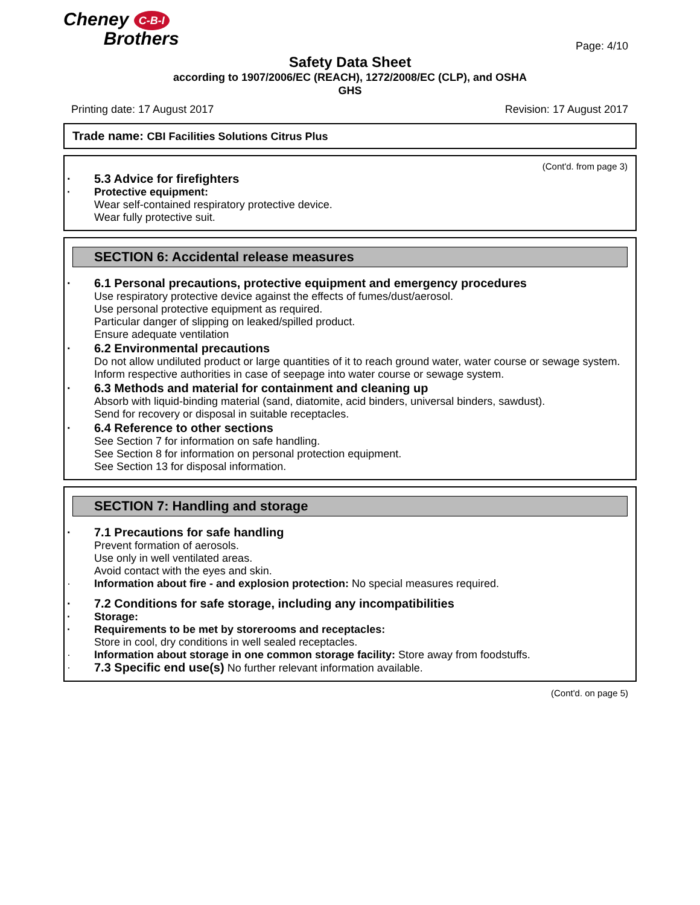Cheney C-B-I
Brothers
Page: 4/10
Safety Data Sheet
according to 1907/2006/EC (REACH), 1272/2008/EC (CLP), and OSHA
GHS
Printing date: 17 August 2017 Revision: 17 August 2017
Trade name: CBI Facilities Solutions Citrus Plus
(Cont'd. from page 3)
5.3 Advice for firefighters
Protective equipment:
Wear self-contained respiratory protective device.
Wear fully protective suit.
SECTION 6: Accidental release measures
6.1 Personal precautions, protective equipment and emergency procedures
Use respiratory protective device against the effects of fumes/dust/aerosol.
Use personal protective equipment as required.
Particular danger of slipping on leaked/spilled product.
Ensure adequate ventilation
6.2 Environmental precautions
Do not allow undiluted product or large quantities of it to reach ground water, water course or sewage system.
Inform respective authorities in case of seepage into water course or sewage system.
6.3 Methods and material for containment and cleaning up
Absorb with liquid-binding material (sand, diatomite, acid binders, universal binders, sawdust).
Send for recovery or disposal in suitable receptacles.
6.4 Reference to other sections
See Section 7 for information on safe handling.
See Section 8 for information on personal protection equipment.
See Section 13 for disposal information.
SECTION 7: Handling and storage
7.1 Precautions for safe handling
Prevent formation of aerosols.
Use only in well ventilated areas.
Avoid contact with the eyes and skin.
Information about fire - and explosion protection: No special measures required.
7.2 Conditions for safe storage, including any incompatibilities
Storage:
Requirements to be met by storerooms and receptacles:
Store in cool, dry conditions in well sealed receptacles.
Information about storage in one common storage facility: Store away from foodstuffs.
7.3 Specific end use(s) No further relevant information available.
(Cont'd. on page 5)